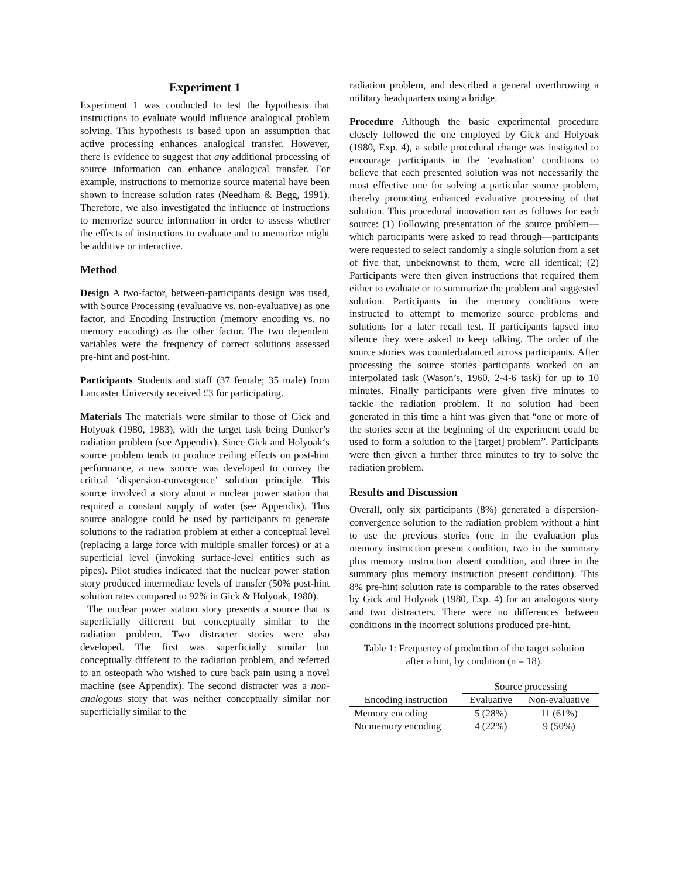Experiment 1
Experiment 1 was conducted to test the hypothesis that instructions to evaluate would influence analogical problem solving. This hypothesis is based upon an assumption that active processing enhances analogical transfer. However, there is evidence to suggest that any additional processing of source information can enhance analogical transfer. For example, instructions to memorize source material have been shown to increase solution rates (Needham & Begg, 1991). Therefore, we also investigated the influence of instructions to memorize source information in order to assess whether the effects of instructions to evaluate and to memorize might be additive or interactive.
Method
Design A two-factor, between-participants design was used, with Source Processing (evaluative vs. non-evaluative) as one factor, and Encoding Instruction (memory encoding vs. no memory encoding) as the other factor. The two dependent variables were the frequency of correct solutions assessed pre-hint and post-hint.
Participants Students and staff (37 female; 35 male) from Lancaster University received £3 for participating.
Materials The materials were similar to those of Gick and Holyoak (1980, 1983), with the target task being Dunker’s radiation problem (see Appendix). Since Gick and Holyoak‘s source problem tends to produce ceiling effects on post-hint performance, a new source was developed to convey the critical ‘dispersion-convergence’ solution principle. This source involved a story about a nuclear power station that required a constant supply of water (see Appendix). This source analogue could be used by participants to generate solutions to the radiation problem at either a conceptual level (replacing a large force with multiple smaller forces) or at a superficial level (invoking surface-level entities such as pipes). Pilot studies indicated that the nuclear power station story produced intermediate levels of transfer (50% post-hint solution rates compared to 92% in Gick & Holyoak, 1980).
The nuclear power station story presents a source that is superficially different but conceptually similar to the radiation problem. Two distracter stories were also developed. The first was superficially similar but conceptually different to the radiation problem, and referred to an osteopath who wished to cure back pain using a novel machine (see Appendix). The second distracter was a non-analogous story that was neither conceptually similar nor superficially similar to the
radiation problem, and described a general overthrowing a military headquarters using a bridge.
Procedure Although the basic experimental procedure closely followed the one employed by Gick and Holyoak (1980, Exp. 4), a subtle procedural change was instigated to encourage participants in the ‘evaluation’ conditions to believe that each presented solution was not necessarily the most effective one for solving a particular source problem, thereby promoting enhanced evaluative processing of that solution. This procedural innovation ran as follows for each source: (1) Following presentation of the source problem—which participants were asked to read through—participants were requested to select randomly a single solution from a set of five that, unbeknownst to them, were all identical; (2) Participants were then given instructions that required them either to evaluate or to summarize the problem and suggested solution. Participants in the memory conditions were instructed to attempt to memorize source problems and solutions for a later recall test. If participants lapsed into silence they were asked to keep talking. The order of the source stories was counterbalanced across participants. After processing the source stories participants worked on an interpolated task (Wason’s, 1960, 2-4-6 task) for up to 10 minutes. Finally participants were given five minutes to tackle the radiation problem. If no solution had been generated in this time a hint was given that “one or more of the stories seen at the beginning of the experiment could be used to form a solution to the [target] problem”. Participants were then given a further three minutes to try to solve the radiation problem.
Results and Discussion
Overall, only six participants (8%) generated a dispersion-convergence solution to the radiation problem without a hint to use the previous stories (one in the evaluation plus memory instruction present condition, two in the summary plus memory instruction absent condition, and three in the summary plus memory instruction present condition). This 8% pre-hint solution rate is comparable to the rates observed by Gick and Holyoak (1980, Exp. 4) for an analogous story and two distracters. There were no differences between conditions in the incorrect solutions produced pre-hint.
Table 1: Frequency of production of the target solution
after a hint, by condition (n = 18).
| | Source processing | |
| --- | --- | --- |
| Encoding instruction | Evaluative | Non-evaluative |
| Memory encoding | 5 (28%) | 11 (61%) |
| No memory encoding | 4 (22%) | 9 (50%) |